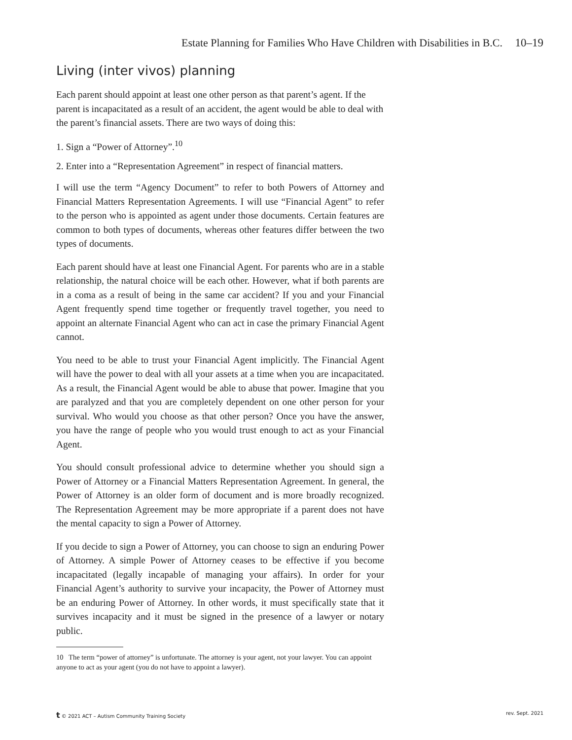Estate Planning for Families Who Have Children with Disabilities in B.C. 10–19
Living (inter vivos) planning
Each parent should appoint at least one other person as that parent’s agent. If the parent is incapacitated as a result of an accident, the agent would be able to deal with the parent’s financial assets. There are two ways of doing this:
1. Sign a “Power of Attorney”.<sup>10</sup>
2. Enter into a “Representation Agreement” in respect of financial matters.
I will use the term “Agency Document” to refer to both Powers of Attorney and Financial Matters Representation Agreements. I will use “Financial Agent” to refer to the person who is appointed as agent under those documents. Certain features are common to both types of documents, whereas other features differ between the two types of documents.
Each parent should have at least one Financial Agent. For parents who are in a stable relationship, the natural choice will be each other. However, what if both parents are in a coma as a result of being in the same car accident? If you and your Financial Agent frequently spend time together or frequently travel together, you need to appoint an alternate Financial Agent who can act in case the primary Financial Agent cannot.
You need to be able to trust your Financial Agent implicitly. The Financial Agent will have the power to deal with all your assets at a time when you are incapacitated. As a result, the Financial Agent would be able to abuse that power. Imagine that you are paralyzed and that you are completely dependent on one other person for your survival. Who would you choose as that other person? Once you have the answer, you have the range of people who you would trust enough to act as your Financial Agent.
You should consult professional advice to determine whether you should sign a Power of Attorney or a Financial Matters Representation Agreement. In general, the Power of Attorney is an older form of document and is more broadly recognized. The Representation Agreement may be more appropriate if a parent does not have the mental capacity to sign a Power of Attorney.
If you decide to sign a Power of Attorney, you can choose to sign an enduring Power of Attorney. A simple Power of Attorney ceases to be effective if you become incapacitated (legally incapable of managing your affairs). In order for your Financial Agent’s authority to survive your incapacity, the Power of Attorney must be an enduring Power of Attorney. In other words, it must specifically state that it survives incapacity and it must be signed in the presence of a lawyer or notary public.
10 The term “power of attorney” is unfortunate. The attorney is your agent, not your lawyer. You can appoint anyone to act as your agent (you do not have to appoint a lawyer).
t © 2021 ACT – Autism Community Training Society rev. Sept. 2021